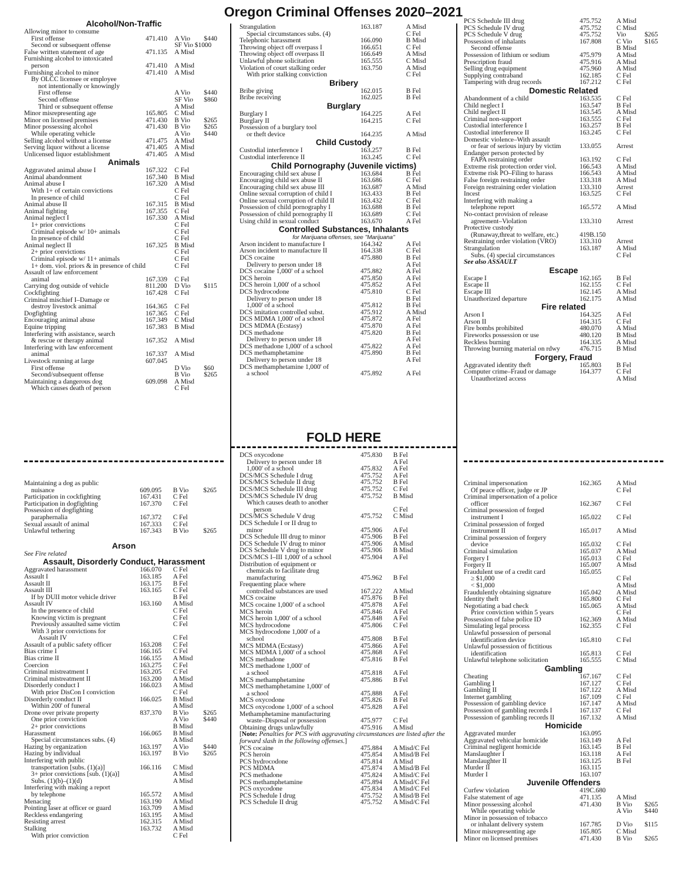Oregon Criminal Offenses 2020–2021
| Alcohol/Non-Traffic | | | |
| --- | --- | --- | --- |
| Allowing minor to consume | | | |
| First offense | 471.410 | A Vio | $440 |
| Second or subsequent offense | | SF Vio $1000 | |
| False written statement of age | 471.135 | A Misd | |
| Furnishing alcohol to intoxicated | | | |
| person | 471.410 | A Misd | |
| Furnishing alcohol to minor | 471.410 | A Misd | |
| By OLCC licensee or employee | | | |
| not intentionally or knowingly | | | |
| First offense | | A Vio | $440 |
| Second offense | | SF Vio | $860 |
| Third or subsequent offense | | A Misd | |
| Minor misrepresenting age | 165.805 | C Misd | |
| Minor on licensed premises | 471.430 | B Vio | $265 |
| Minor possessing alcohol | 471.430 | B Vio | $265 |
| While operating vehicle | | A Vio | $440 |
| Selling alcohol without a license | 471.475 | A Misd | |
| Serving liquor without a license | 471.405 | A Misd | |
| Unlicensed liquor establishment | 471.405 | A Misd | |
| Animals | | | |
| Aggravated animal abuse I | 167.322 | C Fel | |
| Animal abandonment | 167.340 | B Misd | |
| Animal abuse I | 167.320 | A Misd | |
| With 1+ of certain convictions | | C Fel | |
| In presence of child | | C Fel | |
| Animal abuse II | 167.315 | B Misd | |
| Animal fighting | 167.355 | C Fel | |
| Animal neglect I | 167.330 | A Misd | |
| 1+ prior convictions | | C Fel | |
| Criminal episode w/ 10+ animals | | C Fel | |
| In presence of child | | C Fel | |
| Animal neglect II | 167.325 | B Misd | |
| 2+ prior convictions | | C Fel | |
| Criminal episode w/ 11+ animals | | C Fel | |
| 1+ dom. viol. priors & in presence of child | | C Fel | |
| Assault of law enforcement | | | |
| animal | 167.339 | C Fel | |
| Carrying dog outside of vehicle | 811.200 | D Vio | $115 |
| Cockfighting | 167.428 | C Fel | |
| Criminal mischief I–Damage or | | | |
| destroy livestock animal | 164.365 | C Fel | |
| Dogfighting | 167.365 | C Fel | |
| Encouraging animal abuse | 167.349 | C Misd | |
| Equine tripping | 167.383 | B Misd | |
| Interfering with assistance, search | | | |
| & rescue or therapy animal | 167.352 | A Misd | |
| Interfering with law enforcement | | | |
| animal | 167.337 | A Misd | |
| Livestock running at large | 607.045 | | |
| First offense | | D Vio | $60 |
| Second/subsequent offense | | B Vio | $265 |
| Maintaining a dangerous dog | 609.098 | A Misd | |
| Which causes death of person | | C Fel | |
| Maintaining a dog as public | | | |
| nuisance | 609.095 | B Vio | $265 |
| Participation in cockfighting | 167.431 | C Fel | |
| Participation in dogfighting | 167.370 | C Fel | |
| Possession of dogfighting | | | |
| paraphernalia | 167.372 | C Fel | |
| Sexual assault of animal | 167.333 | C Fel | |
| Unlawful tethering | 167.343 | B Vio | $265 |
| Arson | | | |
| See Fire related | | | |
| Assault, Disorderly Conduct, Harassment | | | |
| Aggravated harassment | 166.070 | C Fel | |
| Assault I | 163.185 | A Fel | |
| Assault II | 163.175 | B Fel | |
| Assault III | 163.165 | C Fel | |
| If by DUII motor vehicle driver | | B Fel | |
| Assault IV | 163.160 | A Misd | |
| In the presence of child | | C Fel | |
| Knowing victim is pregnant | | C Fel | |
| Previously assaulted same victim | | C Fel | |
| With 3 prior convictions for | | | |
| Assault IV | | C Fel | |
| Assault of a public safety officer | 163.208 | C Fel | |
| Bias crime I | 166.165 | C Fel | |
| Bias crime II | 166.155 | A Misd | |
| Coercion | 163.275 | C Fel | |
| Criminal mistreatment I | 163.205 | C Fel | |
| Criminal mistreatment II | 163.200 | A Misd | |
| Disorderly conduct I | 166.023 | A Misd | |
| With prior DisCon I conviction | | C Fel | |
| Disorderly conduct II | 166.025 | B Misd | |
| Within 200' of funeral | | A Misd | |
| Drone over private property | 837.370 | B Vio | $265 |
| One prior conviction | | A Vio | $440 |
| 2+ prior convictions | | B Misd | |
| Harassment | 166.065 | B Misd | |
| Special circumstances subs. (4) | | A Misd | |
| Hazing by organization | 163.197 | A Vio | $440 |
| Hazing by individual | 163.197 | B Vio | $265 |
| Interfering with public | | | |
| transportation [subs. (1)(a)] | 166.116 | C Misd | |
| 3+ prior convictions [sub. (1)(a)] | | A Misd | |
| Subs. (1)(b)–(1)(d) | | A Misd | |
| Interfering with making a report | | | |
| by telephone | 165.572 | A Misd | |
| Menacing | 163.190 | A Misd | |
| Pointing laser at officer or guard | 163.709 | A Misd | |
| Reckless endangering | 163.195 | A Misd | |
| Resisting arrest | 162.315 | A Misd | |
| Stalking | 163.732 | A Misd | |
| With prior conviction | | C Fel | |
| Strangulation | 163.187 | A Misd |
| Special circumstances subs. (4) | | C Fel |
| Telephonic harassment | 166.090 | B Misd |
| Throwing object off overpass I | 166.651 | C Fel |
| Throwing object off overpass II | 166.649 | A Misd |
| Unlawful phone solicitation | 165.555 | C Misd |
| Violation of court stalking order | 163.750 | A Misd |
| With prior stalking conviction | | C Fel |
| Bribery | | |
| Bribe giving | 162.015 | B Fel |
| Bribe receiving | 162.025 | B Fel |
| Burglary | | |
| Burglary I | 164.225 | A Fel |
| Burglary II | 164.215 | C Fel |
| Possession of a burglary tool | | |
| or theft device | 164.235 | A Misd |
| Child Custody | | |
| Custodial interference I | 163.257 | B Fel |
| Custodial interference II | 163.245 | C Fel |
| Child Pornography (Juvenile victims) | | |
| Encouraging child sex abuse I | 163.684 | B Fel |
| Encouraging child sex abuse II | 163.686 | C Fel |
| Encouraging child sex abuse III | 163.687 | A Misd |
| Online sexual corruption of child I | 163.433 | B Fel |
| Online sexual corruption of child II | 163.432 | C Fel |
| Possession of child pornography I | 163.688 | B Fel |
| Possession of child pornography II | 163.689 | C Fel |
| Using child in sexual conduct | 163.670 | A Fel |
| Controlled Substances, Inhalants | | |
| for Marijuana offenses, see "Marijuana" | | |
| Arson incident to manufacture I | 164.342 | A Fel |
| Arson incident to manufacture II | 164.338 | C Fel |
| DCS cocaine | 475.880 | B Fel |
| Delivery to person under 18 | | A Fel |
| DCS cocaine 1,000' of a school | 475.882 | A Fel |
| DCS heroin | 475.850 | A Fel |
| DCS heroin 1,000' of a school | 475.852 | A Fel |
| DCS hydrocodone | 475.810 | C Fel |
| Delivery to person under 18 | | B Fel |
| 1,000' of a school | 475.812 | B Fel |
| DCS imitation controlled subst. | 475.912 | A Misd |
| DCS MDMA 1,000' of a school | 475.872 | A Fel |
| DCS MDMA (Ecstasy) | 475.870 | A Fel |
| DCS methadone | 475.820 | B Fel |
| Delivery to person under 18 | | A Fel |
| DCS methadone 1,000' of a school | 475.822 | A Fel |
| DCS methamphetamine | 475.890 | B Fel |
| Delivery to person under 18 | | A Fel |
| DCS methamphetamine 1,000' of | | |
| a school | 475.892 | A Fel |
FOLD HERE
| DCS oxycodone | 475.830 | B Fel |
| Delivery to person under 18 | | A Fel |
| 1,000' of a school | 475.832 | A Fel |
| DCS/MCS Schedule I drug | 475.752 | A Fel |
| DCS/MCS Schedule II drug | 475.752 | B Fel |
| DCS/MCS Schedule III drug | 475.752 | C Fel |
| DCS/MCS Schedule IV drug | 475.752 | B Misd |
| Which causes death to another | | |
| person | | C Fel |
| DCS/MCS Schedule V drug | 475.752 | C Misd |
| DCS Schedule I or II drug to | | |
| minor | 475.906 | A Fel |
| DCS Schedule III drug to minor | 475.906 | B Fel |
| DCS Schedule IV drug to minor | 475.906 | A Misd |
| DCS Schedule V drug to minor | 475.906 | B Misd |
| DCS/MCS I–III 1,000' of a school | 475.904 | A Fel |
| Distribution of equipment or | | |
| chemicals to facilitate drug | | |
| manufacturing | 475.962 | B Fel |
| Frequenting place where | | |
| controlled substances are used | 167.222 | A Misd |
| MCS cocaine | 475.876 | B Fel |
| MCS cocaine 1,000' of a school | 475.878 | A Fel |
| MCS heroin | 475.846 | A Fel |
| MCS heroin 1,000' of a school | 475.848 | A Fel |
| MCS hydrocodone | 475.806 | C Fel |
| MCS hydrocodone 1,000' of a | | |
| school | 475.808 | B Fel |
| MCS MDMA (Ecstasy) | 475.866 | A Fel |
| MCS MDMA 1,000' of a school | 475.868 | A Fel |
| MCS methadone | 475.816 | B Fel |
| MCS methadone 1,000' of | | |
| a school | 475.818 | A Fel |
| MCS methamphetamine | 475.886 | B Fel |
| MCS methamphetamine 1,000' of | | |
| a school | 475.888 | A Fel |
| MCS oxycodone | 475.826 | B Fel |
| MCS oxycodone 1,000' of a school | 475.828 | A Fel |
| Methamphetamine manufacturing | | |
| waste–Disposal or possession | 475.977 | C Fel |
| Obtaining drugs unlawfully | 475.916 | A Misd |
| [ Note: Penalties for PCS with aggravating circumstances are listed after the forward slash in the following offenses. ] | | |
| PCS cocaine | 475.884 | A Misd/C Fel |
| PCS heroin | 475.854 | A Misd/B Fel |
| PCS hydrocodone | 475.814 | A Misd |
| PCS MDMA | 475.874 | A Misd/B Fel |
| PCS methadone | 475.824 | A Misd/C Fel |
| PCS methamphetamine | 475.894 | A Misd/C Fel |
| PCS oxycodone | 475.834 | A Misd/C Fel |
| PCS Schedule I drug | 475.752 | A Misd/B Fel |
| PCS Schedule II drug | 475.752 | A Misd/C Fel |
| PCS Schedule III drug | 475.752 | A Misd | |
| PCS Schedule IV drug | 475.752 | C Misd | |
| PCS Schedule V drug | 475.752 | Vio | $265 |
| Possession of inhalants | 167.808 | C Vio | $165 |
| Second offense | | B Misd | |
| Possession of lithium or sodium | 475.979 | A Misd | |
| Prescription fraud | 475.916 | A Misd | |
| Selling drug equipment | 475.960 | A Misd | |
| Supplying contraband | 162.185 | C Fel | |
| Tampering with drug records | 167.212 | C Fel | |
| Domestic Related | | | |
| Abandonment of a child | 163.535 | C Fel | |
| Child neglect I | 163.547 | B Fel | |
| Child neglect II | 163.545 | A Misd | |
| Criminal non-support | 163.555 | C Fel | |
| Custodial interference I | 163.257 | B Fel | |
| Custodial interference II | 163.245 | C Fel | |
| Domestic violence–With assault | | | |
| or fear of serious injury by victim | 133.055 | Arrest | |
| Endanger person protected by | | | |
| FAPA restraining order | 163.192 | C Fel | |
| Extreme risk protection order viol. | 166.543 | A Misd | |
| Extreme risk PO–Filing to harass | 166.543 | A Misd | |
| False foreign restraining order | 133.318 | A Misd | |
| Foreign restraining order violation | 133.310 | Arrest | |
| Incest | 163.525 | C Fel | |
| Interfering with making a | | | |
| telephone report | 165.572 | A Misd | |
| No-contact provision of release | | | |
| agreement–Violation | 133.310 | Arrest | |
| Protective custody | | | |
| (Runaway,threat to welfare, etc.) | 419B.150 | | |
| Restraining order violation (VRO) | 133.310 | Arrest | |
| Strangulation | 163.187 | A Misd | |
| Subs. (4) special circumstances | | C Fel | |
| See also ASSAULT | | | |
| Escape | | | |
| Escape I | 162.165 | B Fel | |
| Escape II | 162.155 | C Fel | |
| Escape III | 162.145 | A Misd | |
| Unauthorized departure | 162.175 | A Misd | |
| Fire related | | | |
| Arson I | 164.325 | A Fel | |
| Arson II | 164.315 | C Fel | |
| Fire bombs prohibited | 480.070 | A Misd | |
| Fireworks possession or use | 480.120 | B Misd | |
| Reckless burning | 164.335 | A Misd | |
| Throwing burning material on rdwy | 476.715 | B Misd | |
| Forgery, Fraud | | | |
| Aggravated identity theft | 165.803 | B Fel | |
| Computer crime–Fraud or damage | 164.377 | C Fel | |
| Unauthorized access | | A Misd | |
| Criminal impersonation | 162.365 | A Misd | |
| Of peace officer, judge or JP | | C Fel | |
| Criminal impersonation of a police | | | |
| officer | 162.367 | C Fel | |
| Criminal possession of forged | | | |
| instrument I | 165.022 | C Fel | |
| Criminal possession of forged | | | |
| instrument II | 165.017 | A Misd | |
| Criminal possession of forgery | | | |
| device | 165.032 | C Fel | |
| Criminal simulation | 165.037 | A Misd | |
| Forgery I | 165.013 | C Fel | |
| Forgery II | 165.007 | A Misd | |
| Fraudulent use of a credit card | 165.055 | | |
| ≥ $1,000 | | C Fel | |
| < $1,000 | | A Misd | |
| Fraudulently obtaining signature | 165.042 | A Misd | |
| Identity theft | 165.800 | C Fel | |
| Negotiating a bad check | 165.065 | A Misd | |
| Prior conviction within 5 years | | C Fel | |
| Possession of false police ID | 162.369 | A Misd | |
| Simulating legal process | 162.355 | C Fel | |
| Unlawful possession of personal | | | |
| identification device | 165.810 | C Fel | |
| Unlawful possession of fictitious | | | |
| identification | 165.813 | C Fel | |
| Unlawful telephone solicitation | 165.555 | C Misd | |
| Gambling | | | |
| Cheating | 167.167 | C Fel | |
| Gambling I | 167.127 | C Fel | |
| Gambling II | 167.122 | A Misd | |
| Internet gambling | 167.109 | C Fel | |
| Possession of gambling device | 167.147 | A Misd | |
| Possession of gambling records I | 167.137 | C Fel | |
| Possession of gambling records II | 167.132 | A Misd | |
| Homicide | | | |
| Aggravated murder | 163.095 | | |
| Aggravated vehicular homicide | 163.149 | A Fel | |
| Criminal negligent homicide | 163.145 | B Fel | |
| Manslaughter I | 163.118 | A Fel | |
| Manslaughter II | 163.125 | B Fel | |
| Murder II | 163.115 | | |
| Murder I | 163.107 | | |
| Juvenile Offenders | | | |
| Curfew violation | 419C.680 | | |
| False statement of age | 471.135 | A Misd | |
| Minor possessing alcohol | 471.430 | B Vio | $265 |
| While operating vehicle | | A Vio | $440 |
| Minor in possession of tobacco | | | |
| or inhalant delivery system | 167.785 | D Vio | $115 |
| Minor misrepresenting age | 165.805 | C Misd | |
| Minor on licensed premises | 471.430 | B Vio | $265 |